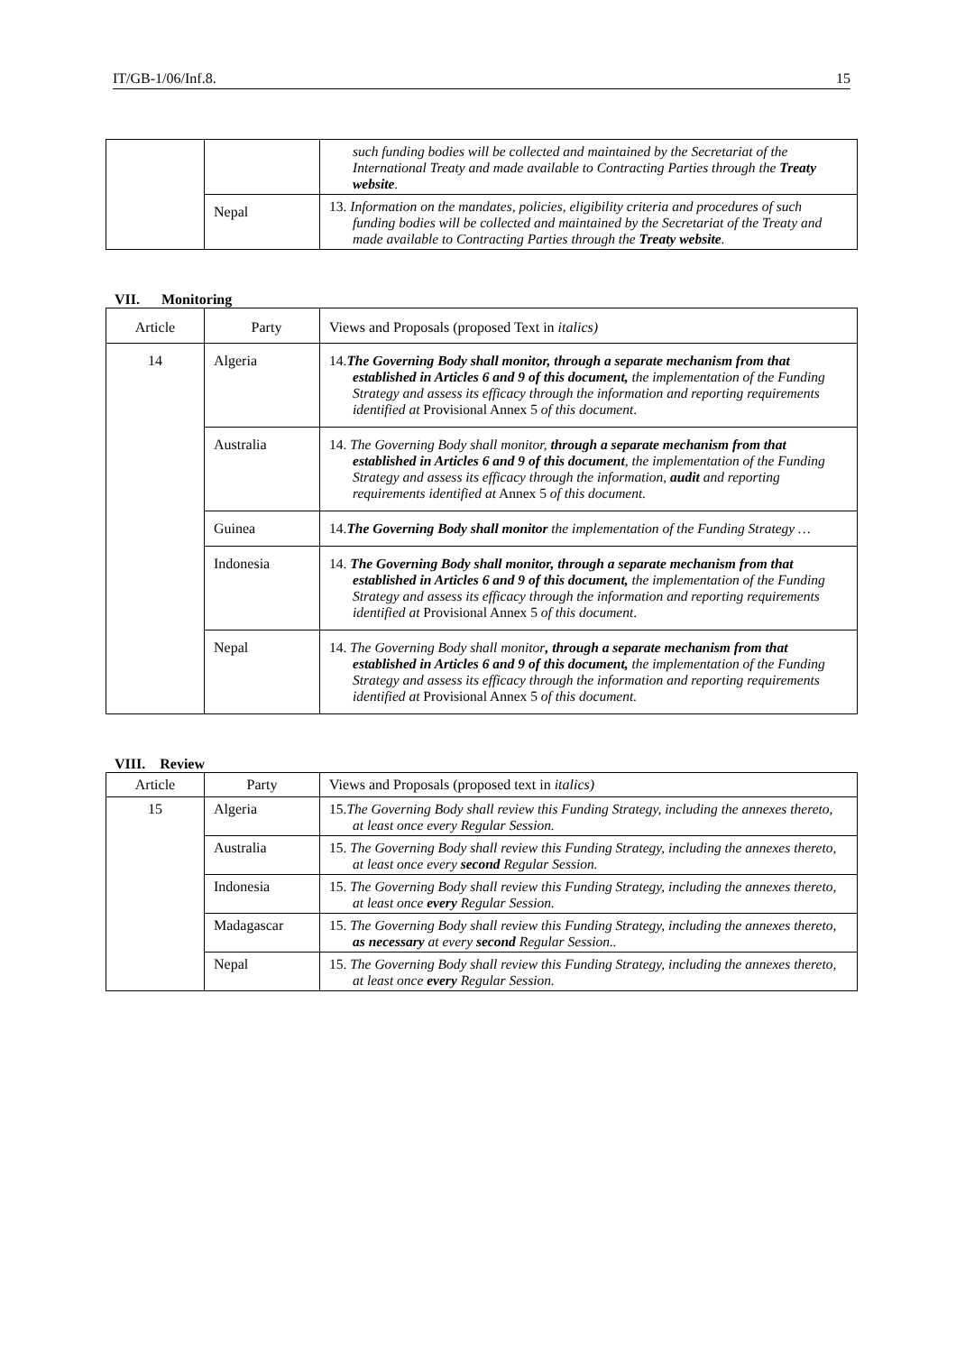IT/GB-1/06/Inf.8. 15
| | | such funding bodies will be collected and maintained by the Secretariat of the International Treaty and made available to Contracting Parties through the Treaty website . |
| | Nepal | 13. Information on the mandates, policies, eligibility criteria and procedures of such funding bodies will be collected and maintained by the Secretariat of the Treaty and made available to Contracting Parties through the Treaty website . |
VII. Monitoring
| Article | Party | Views and Proposals (proposed Text in italics) |
| --- | --- | --- |
| 14 | Algeria | 14. The Governing Body shall monitor, through a separate mechanism from that established in Articles 6 and 9 of this document, the implementation of the Funding Strategy and assess its efficacy through the information and reporting requirements identified at Provisional Annex 5 of this document . |
| | Australia | 14. The Governing Body shall monitor, through a separate mechanism from that established in Articles 6 and 9 of this document , the implementation of the Funding Strategy and assess its efficacy through the information, audit and reporting requirements identified at Annex 5 of this document. |
| | Guinea | 14. The Governing Body shall monitor the implementation of the Funding Strategy … |
| | Indonesia | 14. The Governing Body shall monitor, through a separate mechanism from that established in Articles 6 and 9 of this document, the implementation of the Funding Strategy and assess its efficacy through the information and reporting requirements identified at Provisional Annex 5 of this document . |
| | Nepal | 14. The Governing Body shall monitor , through a separate mechanism from that established in Articles 6 and 9 of this document, the implementation of the Funding Strategy and assess its efficacy through the information and reporting requirements identified at Provisional Annex 5 of this document. |
VIII. Review
| Article | Party | Views and Proposals (proposed text in italics) |
| --- | --- | --- |
| 15 | Algeria | 15. The Governing Body shall review this Funding Strategy, including the annexes thereto, at least once every Regular Session. |
| | Australia | 15. The Governing Body shall review this Funding Strategy, including the annexes thereto, at least once every second Regular Session. |
| | Indonesia | 15. The Governing Body shall review this Funding Strategy, including the annexes thereto, at least once every Regular Session. |
| | Madagascar | 15. The Governing Body shall review this Funding Strategy, including the annexes thereto, as necessary at every second Regular Session.. |
| | Nepal | 15. The Governing Body shall review this Funding Strategy, including the annexes thereto, at least once every Regular Session. |